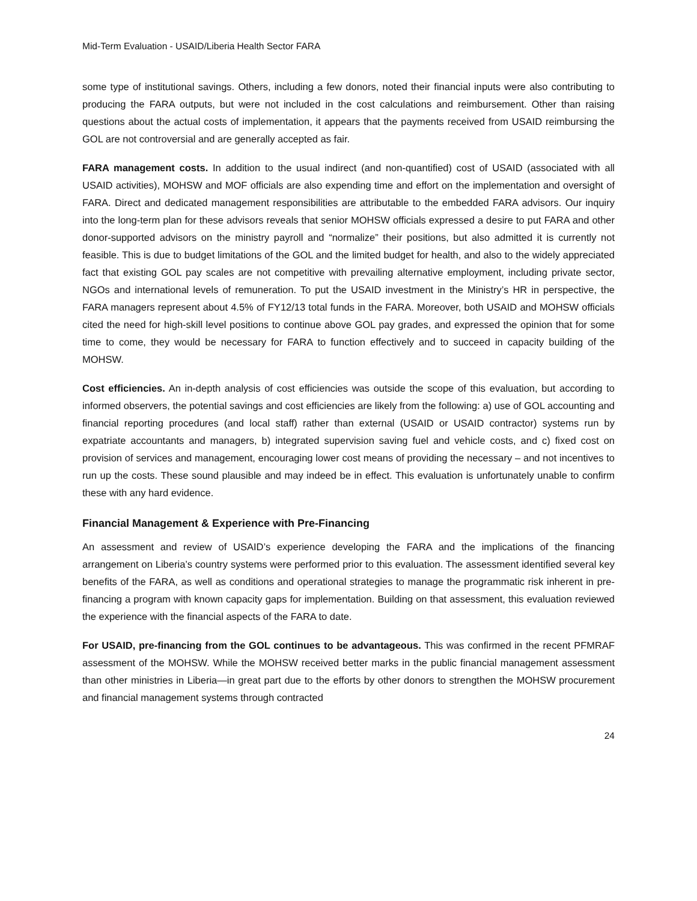Mid-Term Evaluation - USAID/Liberia Health Sector FARA
some type of institutional savings. Others, including a few donors, noted their financial inputs were also contributing to producing the FARA outputs, but were not included in the cost calculations and reimbursement. Other than raising questions about the actual costs of implementation, it appears that the payments received from USAID reimbursing the GOL are not controversial and are generally accepted as fair.
FARA management costs. In addition to the usual indirect (and non-quantified) cost of USAID (associated with all USAID activities), MOHSW and MOF officials are also expending time and effort on the implementation and oversight of FARA. Direct and dedicated management responsibilities are attributable to the embedded FARA advisors. Our inquiry into the long-term plan for these advisors reveals that senior MOHSW officials expressed a desire to put FARA and other donor-supported advisors on the ministry payroll and “normalize” their positions, but also admitted it is currently not feasible. This is due to budget limitations of the GOL and the limited budget for health, and also to the widely appreciated fact that existing GOL pay scales are not competitive with prevailing alternative employment, including private sector, NGOs and international levels of remuneration. To put the USAID investment in the Ministry’s HR in perspective, the FARA managers represent about 4.5% of FY12/13 total funds in the FARA. Moreover, both USAID and MOHSW officials cited the need for high-skill level positions to continue above GOL pay grades, and expressed the opinion that for some time to come, they would be necessary for FARA to function effectively and to succeed in capacity building of the MOHSW.
Cost efficiencies. An in-depth analysis of cost efficiencies was outside the scope of this evaluation, but according to informed observers, the potential savings and cost efficiencies are likely from the following: a) use of GOL accounting and financial reporting procedures (and local staff) rather than external (USAID or USAID contractor) systems run by expatriate accountants and managers, b) integrated supervision saving fuel and vehicle costs, and c) fixed cost on provision of services and management, encouraging lower cost means of providing the necessary – and not incentives to run up the costs. These sound plausible and may indeed be in effect. This evaluation is unfortunately unable to confirm these with any hard evidence.
Financial Management & Experience with Pre-Financing
An assessment and review of USAID’s experience developing the FARA and the implications of the financing arrangement on Liberia’s country systems were performed prior to this evaluation. The assessment identified several key benefits of the FARA, as well as conditions and operational strategies to manage the programmatic risk inherent in pre-financing a program with known capacity gaps for implementation. Building on that assessment, this evaluation reviewed the experience with the financial aspects of the FARA to date.
For USAID, pre-financing from the GOL continues to be advantageous. This was confirmed in the recent PFMRAF assessment of the MOHSW. While the MOHSW received better marks in the public financial management assessment than other ministries in Liberia—in great part due to the efforts by other donors to strengthen the MOHSW procurement and financial management systems through contracted
24